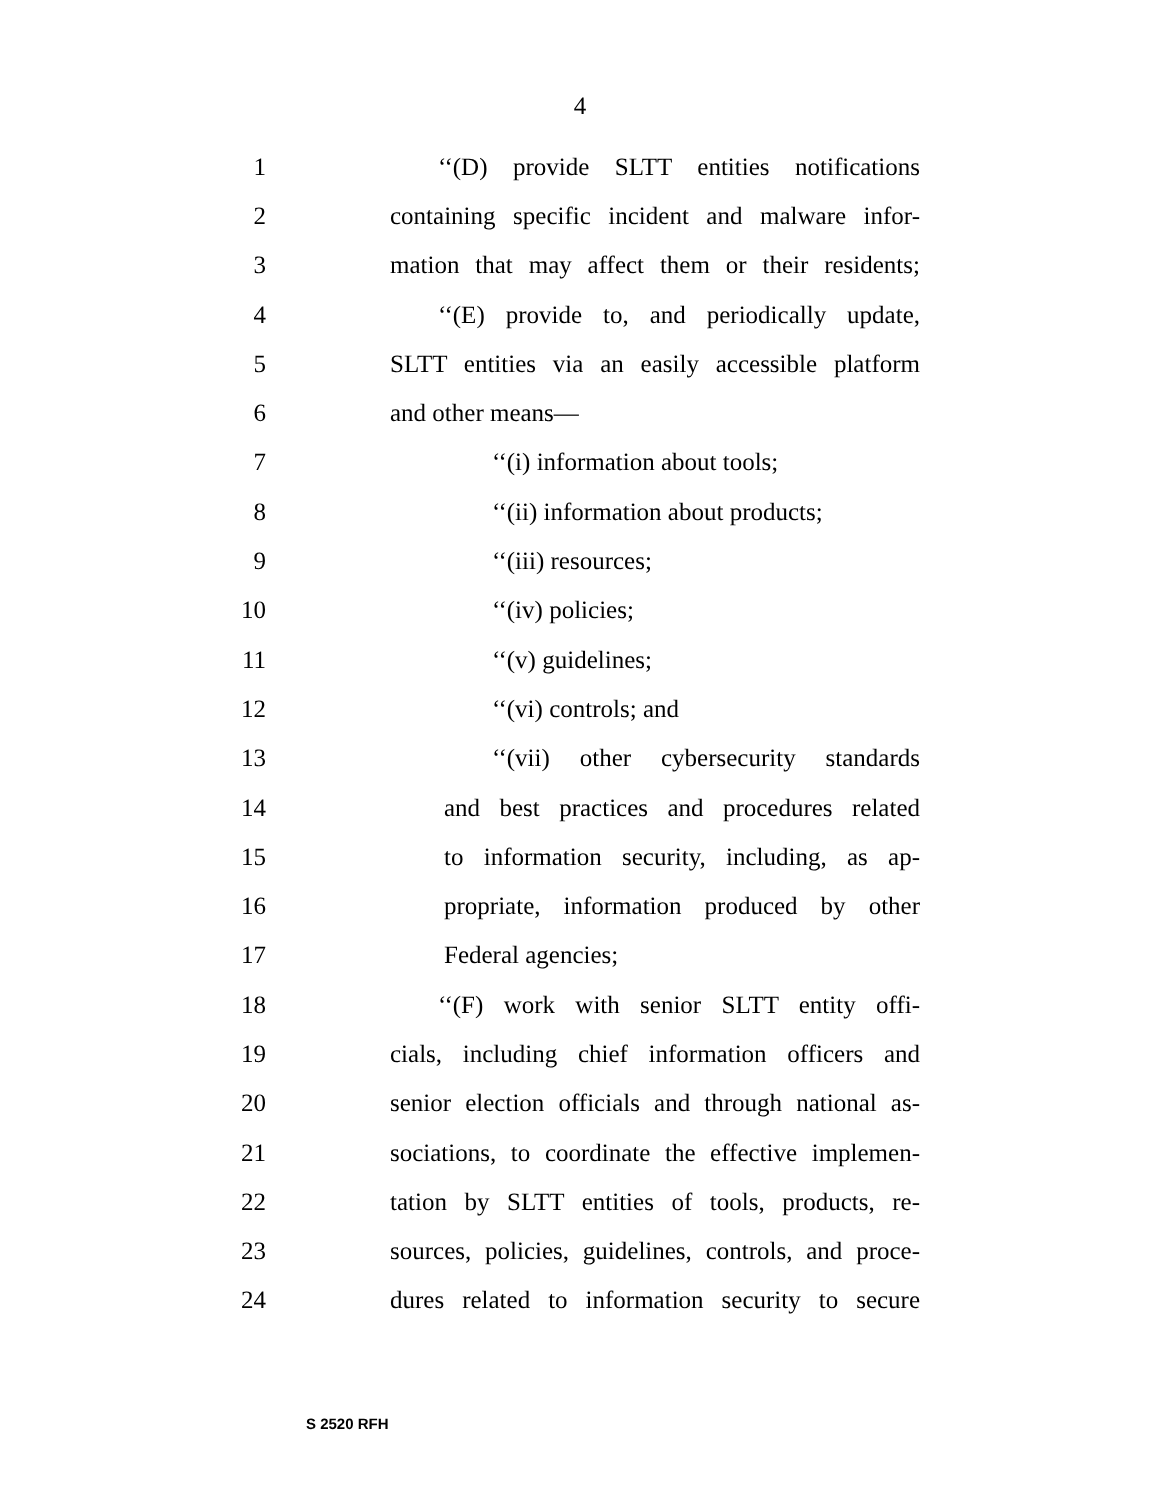4
1 ‘‘(D) provide SLTT entities notifications
2 containing specific incident and malware infor-
3 mation that may affect them or their residents;
4 ‘‘(E) provide to, and periodically update,
5 SLTT entities via an easily accessible platform
6 and other means—
7 ‘‘(i) information about tools;
8 ‘‘(ii) information about products;
9 ‘‘(iii) resources;
10 ‘‘(iv) policies;
11 ‘‘(v) guidelines;
12 ‘‘(vi) controls; and
13 ‘‘(vii) other cybersecurity standards
14 and best practices and procedures related
15 to information security, including, as ap-
16 propriate, information produced by other
17 Federal agencies;
18 ‘‘(F) work with senior SLTT entity offi-
19 cials, including chief information officers and
20 senior election officials and through national as-
21 sociations, to coordinate the effective implemen-
22 tation by SLTT entities of tools, products, re-
23 sources, policies, guidelines, controls, and proce-
24 dures related to information security to secure
S 2520 RFH